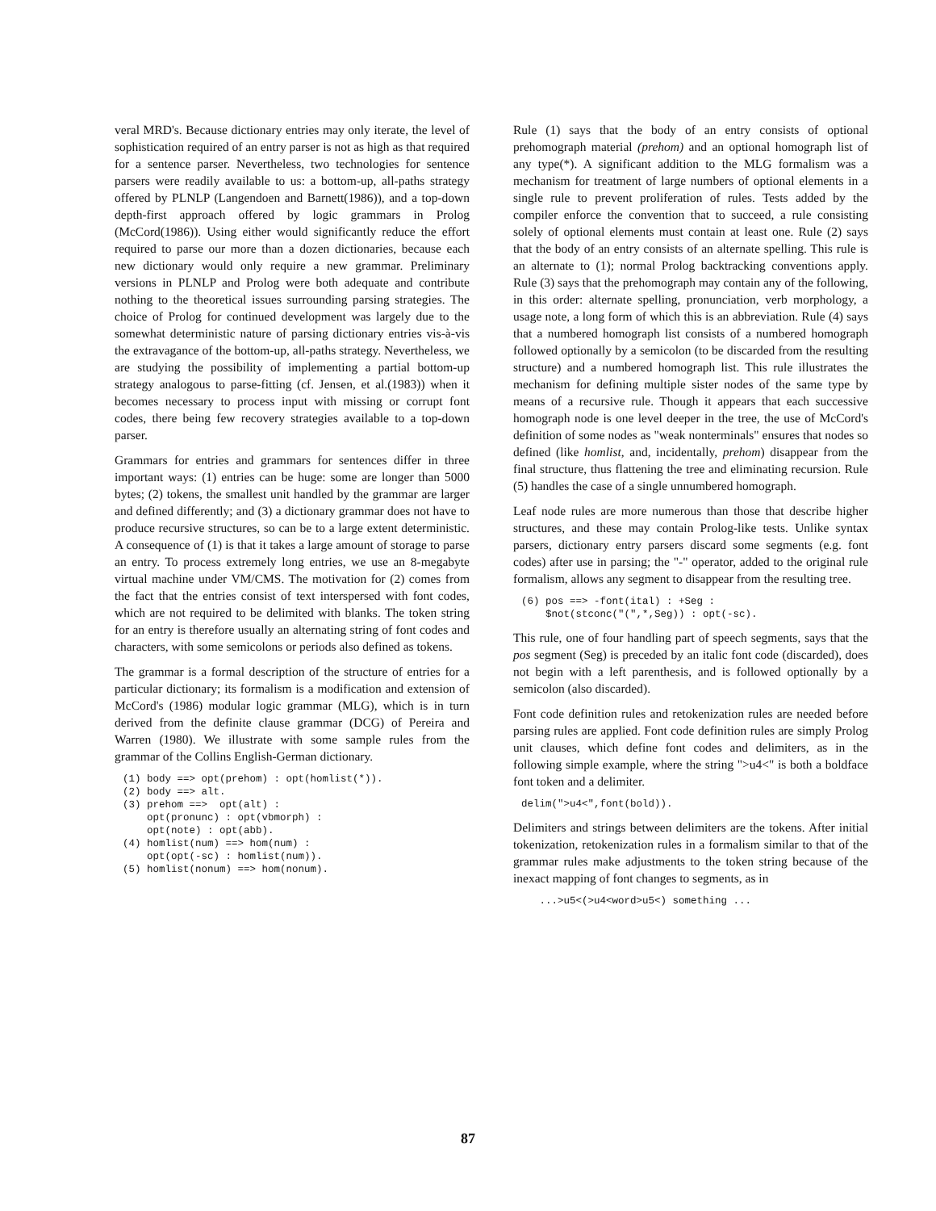veral MRD's. Because dictionary entries may only iterate, the level of sophistication required of an entry parser is not as high as that required for a sentence parser. Nevertheless, two technologies for sentence parsers were readily available to us: a bottom-up, all-paths strategy offered by PLNLP (Langendoen and Barnett(1986)), and a top-down depth-first approach offered by logic grammars in Prolog (McCord(1986)). Using either would significantly reduce the effort required to parse our more than a dozen dictionaries, because each new dictionary would only require a new grammar. Preliminary versions in PLNLP and Prolog were both adequate and contribute nothing to the theoretical issues surrounding parsing strategies. The choice of Prolog for continued development was largely due to the somewhat deterministic nature of parsing dictionary entries vis-à-vis the extravagance of the bottom-up, all-paths strategy. Nevertheless, we are studying the possibility of implementing a partial bottom-up strategy analogous to parse-fitting (cf. Jensen, et al.(1983)) when it becomes necessary to process input with missing or corrupt font codes, there being few recovery strategies available to a top-down parser.
Grammars for entries and grammars for sentences differ in three important ways: (1) entries can be huge: some are longer than 5000 bytes; (2) tokens, the smallest unit handled by the grammar are larger and defined differently; and (3) a dictionary grammar does not have to produce recursive structures, so can be to a large extent deterministic. A consequence of (1) is that it takes a large amount of storage to parse an entry. To process extremely long entries, we use an 8-megabyte virtual machine under VM/CMS. The motivation for (2) comes from the fact that the entries consist of text interspersed with font codes, which are not required to be delimited with blanks. The token string for an entry is therefore usually an alternating string of font codes and characters, with some semicolons or periods also defined as tokens.
The grammar is a formal description of the structure of entries for a particular dictionary; its formalism is a modification and extension of McCord's (1986) modular logic grammar (MLG), which is in turn derived from the definite clause grammar (DCG) of Pereira and Warren (1980). We illustrate with some sample rules from the grammar of the Collins English-German dictionary.
(1) body ==> opt(prehom) : opt(homlist(*)).
(2) body ==> alt.
(3) prehom ==>  opt(alt) :
    opt(pronunc) : opt(vbmorph) :
    opt(note) : opt(abb).
(4) homlist(num) ==> hom(num) :
    opt(opt(-sc) : homlist(num)).
(5) homlist(nonum) ==> hom(nonum).
Rule (1) says that the body of an entry consists of optional prehomograph material (prehom) and an optional homograph list of any type(*). A significant addition to the MLG formalism was a mechanism for treatment of large numbers of optional elements in a single rule to prevent proliferation of rules. Tests added by the compiler enforce the convention that to succeed, a rule consisting solely of optional elements must contain at least one. Rule (2) says that the body of an entry consists of an alternate spelling. This rule is an alternate to (1); normal Prolog backtracking conventions apply. Rule (3) says that the prehomograph may contain any of the following, in this order: alternate spelling, pronunciation, verb morphology, a usage note, a long form of which this is an abbreviation. Rule (4) says that a numbered homograph list consists of a numbered homograph followed optionally by a semicolon (to be discarded from the resulting structure) and a numbered homograph list. This rule illustrates the mechanism for defining multiple sister nodes of the same type by means of a recursive rule. Though it appears that each successive homograph node is one level deeper in the tree, the use of McCord's definition of some nodes as "weak nonterminals" ensures that nodes so defined (like homlist, and, incidentally, prehom) disappear from the final structure, thus flattening the tree and eliminating recursion. Rule (5) handles the case of a single unnumbered homograph.
Leaf node rules are more numerous than those that describe higher structures, and these may contain Prolog-like tests. Unlike syntax parsers, dictionary entry parsers discard some segments (e.g. font codes) after use in parsing; the "-" operator, added to the original rule formalism, allows any segment to disappear from the resulting tree.
(6) pos ==> -font(ital) : +Seg :
    $not(stconc("(",*,Seg)) : opt(-sc).
This rule, one of four handling part of speech segments, says that the pos segment (Seg) is preceded by an italic font code (discarded), does not begin with a left parenthesis, and is followed optionally by a semicolon (also discarded).
Font code definition rules and retokenization rules are needed before parsing rules are applied. Font code definition rules are simply Prolog unit clauses, which define font codes and delimiters, as in the following simple example, where the string ">u4<" is both a boldface font token and a delimiter.
delim(">u4<",font(bold)).
Delimiters and strings between delimiters are the tokens. After initial tokenization, retokenization rules in a formalism similar to that of the grammar rules make adjustments to the token string because of the inexact mapping of font changes to segments, as in
   ...>u5<(>u4<word>u5<) something ...
87